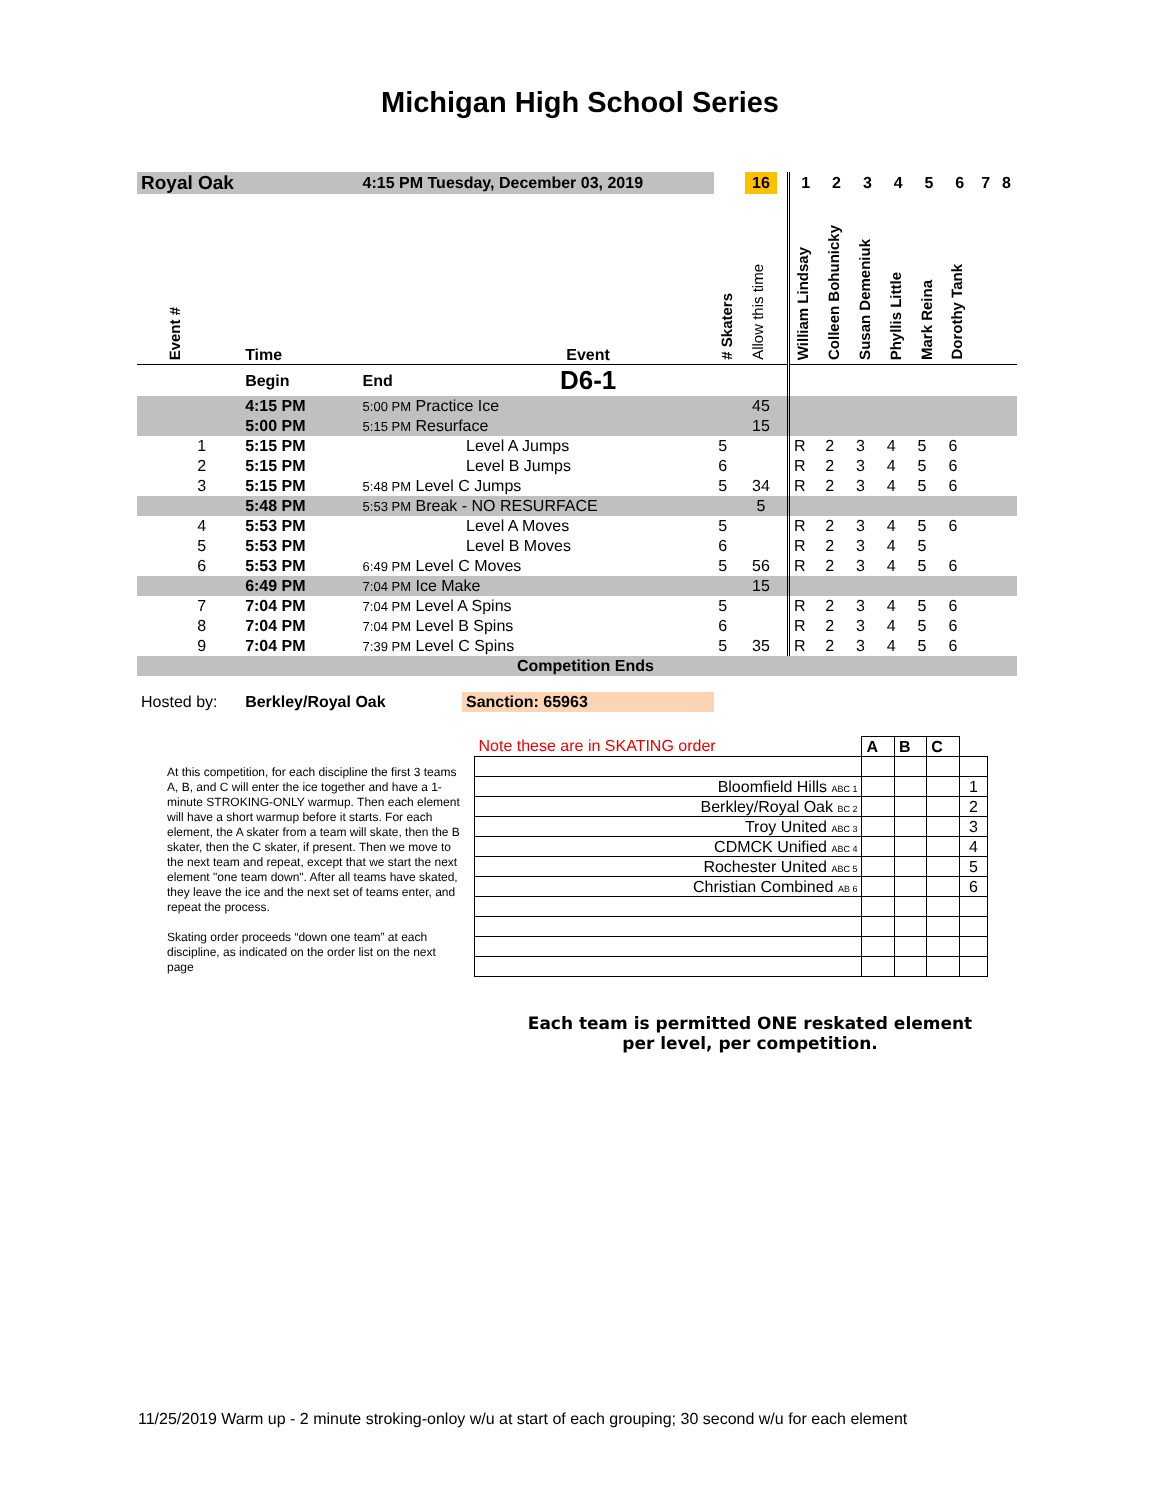Michigan High School Series
| Royal Oak | | | 4:15 PM Tuesday, December 03, 2019 | | | 16 | | 1 | 2 | 3 | 4 | 5 | 6 | 7 | 8 |
| | Event # | Time | | Event | # Skaters | Allow this time | | William Lindsay | Colleen Bohunicky | Susan Demeniuk | Phyllis Little | Mark Reina | Dorothy Tank | | |
| | | Begin | End | D6-1 | | | | | | | | | | | |
| | | 4:15 PM | 5:00 PM Practice Ice | | | 45 | | | | | | | | | |
| | | 5:00 PM | 5:15 PM Resurface | | | 15 | | | | | | | | | |
| | 1 | 5:15 PM | | Level A Jumps | 5 | | | R | 2 | 3 | 4 | 5 | 6 | | |
| | 2 | 5:15 PM | | Level B Jumps | 6 | | | R | 2 | 3 | 4 | 5 | 6 | | |
| | 3 | 5:15 PM | 5:48 PM Level C Jumps | | 5 | 34 | | R | 2 | 3 | 4 | 5 | 6 | | |
| | | 5:48 PM | 5:53 PM Break - NO RESURFACE | | | 5 | | | | | | | | | |
| | 4 | 5:53 PM | | Level A Moves | 5 | | | R | 2 | 3 | 4 | 5 | 6 | | |
| | 5 | 5:53 PM | | Level B Moves | 6 | | | R | 2 | 3 | 4 | 5 | | | |
| | 6 | 5:53 PM | 6:49 PM Level C Moves | | 5 | 56 | | R | 2 | 3 | 4 | 5 | 6 | | |
| | | 6:49 PM | 7:04 PM Ice Make | | | 15 | | | | | | | | | |
| | 7 | 7:04 PM | 7:04 PM Level A Spins | | 5 | | | R | 2 | 3 | 4 | 5 | 6 | | |
| | 8 | 7:04 PM | 7:04 PM Level B Spins | | 6 | | | R | 2 | 3 | 4 | 5 | 6 | | |
| | 9 | 7:04 PM | 7:39 PM Level C Spins | | 5 | 35 | | R | 2 | 3 | 4 | 5 | 6 | | |
| Competition Ends | | | | | | | | | | | | | | | |
| Hosted by: | | Berkley/Royal Oak | | Sanction: 65963 | | | | | | | | | | | |
At this competition, for each discipline the first 3 teams A, B, and C will enter the ice together and have a 1-minute STROKING-ONLY warmup. Then each element will have a short warmup before it starts. For each element, the A skater from a team will skate, then the B skater, then the C skater, if present. Then we move to the next team and repeat, except that we start the next element "one team down". After all teams have skated, they leave the ice and the next set of teams enter, and repeat the process.
Skating order proceeds “down one team” at each discipline, as indicated on the order list on the next page
| Note these are in SKATING order | A | B | C | |
| Bloomfield Hills ABC 1 | | | | 1 |
| Berkley/Royal Oak BC 2 | | | | 2 |
| Troy United ABC 3 | | | | 3 |
| CDMCK Unified ABC 4 | | | | 4 |
| Rochester United ABC 5 | | | | 5 |
| Christian Combined AB 6 | | | | 6 |
Each team is permitted ONE reskated element
per level, per competition.
11/25/2019 Warm up - 2 minute stroking-onloy w/u at start of each grouping; 30 second w/u for each element